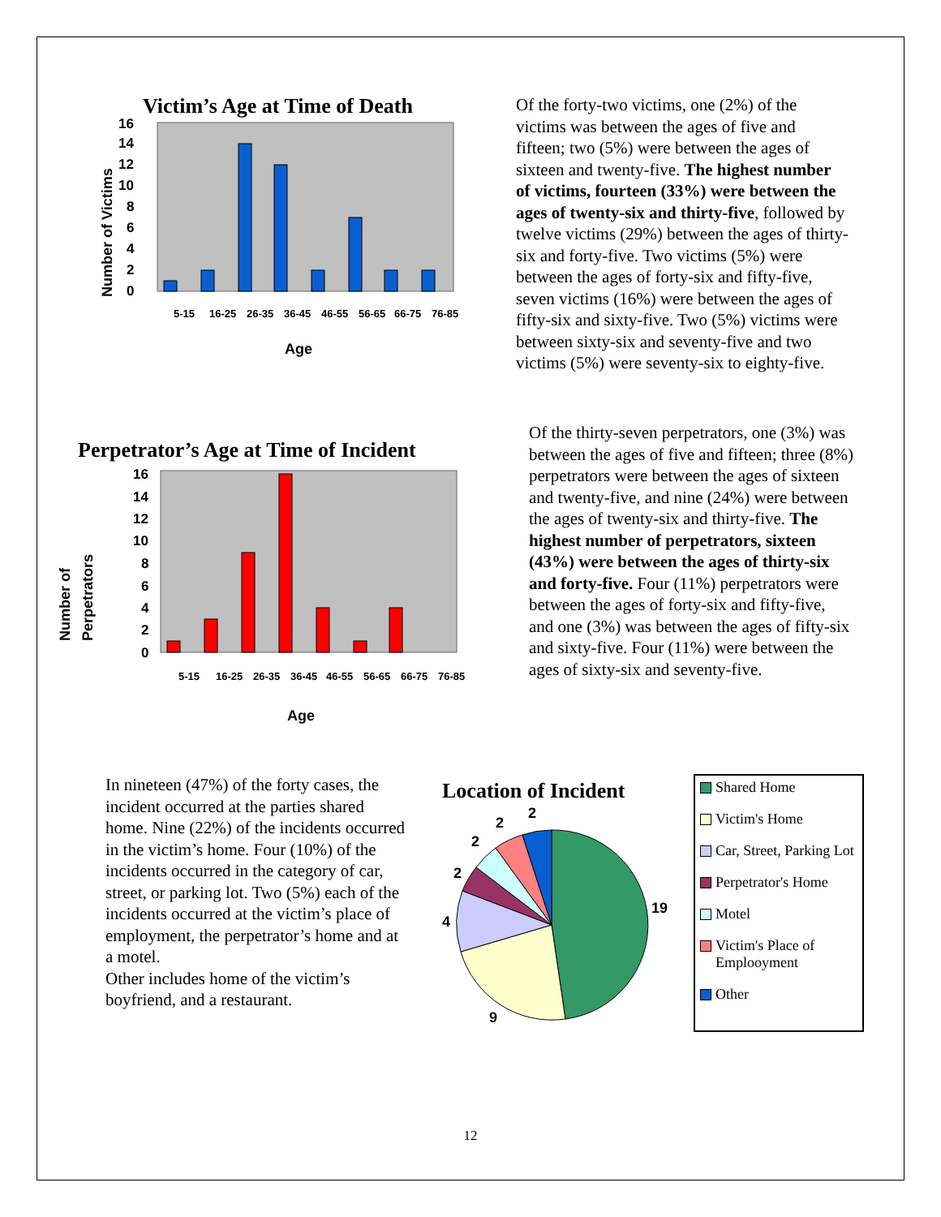Victim’s Age at Time of Death
0
2
4
6
8
10
12
14
16
5-15
16-25
26-35
36-45
46-55
56-65
66-75
76-85
Age
Number of Victims
Of the forty-two victims, one (2%) of the victims was between the ages of five and fifteen; two (5%) were between the ages of sixteen and twenty-five. The highest number of victims, fourteen (33%) were between the ages of twenty-six and thirty-five, followed by twelve victims (29%) between the ages of thirty-six and forty-five. Two victims (5%) were between the ages of forty-six and fifty-five, seven victims (16%) were between the ages of fifty-six and sixty-five. Two (5%) victims were between sixty-six and seventy-five and two victims (5%) were seventy-six to eighty-five.
Perpetrator’s Age at Time of Incident
0
2
4
6
8
10
12
14
16
5-15
16-25
26-35
36-45
46-55
56-65
66-75
76-85
Age
Number of
Perpetrators
Of the thirty-seven perpetrators, one (3%) was between the ages of five and fifteen; three (8%) perpetrators were between the ages of sixteen and twenty-five, and nine (24%) were between the ages of twenty-six and thirty-five. The highest number of perpetrators, sixteen (43%) were between the ages of thirty-six and forty-five. Four (11%) perpetrators were between the ages of forty-six and fifty-five, and one (3%) was between the ages of fifty-six and sixty-five. Four (11%) were between the ages of sixty-six and seventy-five.
In nineteen (47%) of the forty cases, the incident occurred at the parties shared home. Nine (22%) of the incidents occurred in the victim’s home. Four (10%) of the incidents occurred in the category of car, street, or parking lot. Two (5%) each of the incidents occurred at the victim’s place of employment, the perpetrator’s home and at a motel.
Other includes home of the victim’s boyfriend, and a restaurant.
Location of Incident
2
2
2
2
4
19
9
Shared Home
Victim's Home
Car, Street, Parking Lot
Perpetrator's Home
Motel
Victim's Place of Emplooyment
Other
12